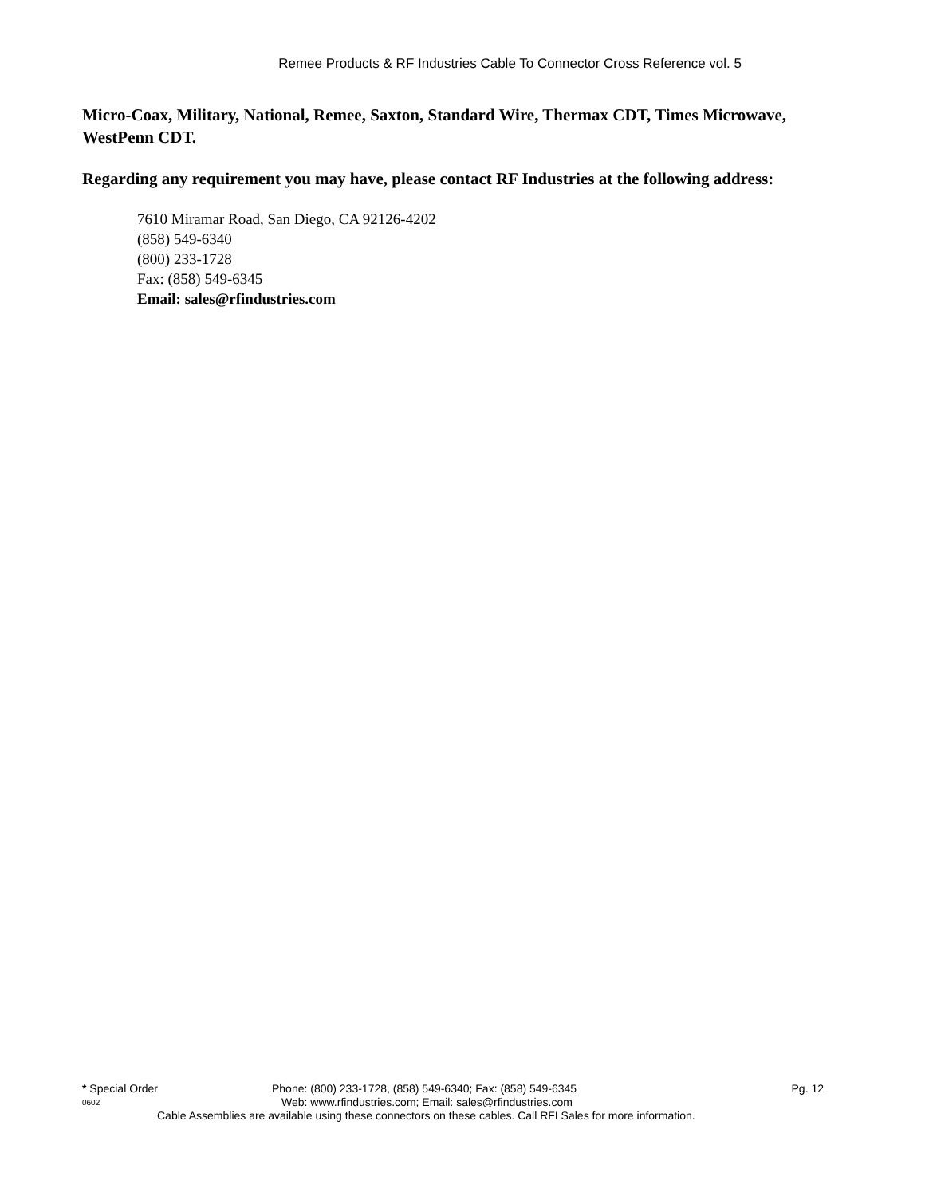Remee Products & RF Industries Cable To Connector Cross Reference vol. 5
Micro-Coax, Military, National, Remee, Saxton, Standard Wire, Thermax CDT, Times Microwave, WestPenn CDT.
Regarding any requirement you may have, please contact RF Industries at the following address:
7610 Miramar Road, San Diego, CA 92126-4202
(858) 549-6340
(800) 233-1728
Fax: (858) 549-6345
Email: sales@rfindustries.com
* Special Order Phone: (800) 233-1728, (858) 549-6340; Fax: (858) 549-6345 Pg. 12
0602 Web: www.rfindustries.com; Email: sales@rfindustries.com
Cable Assemblies are available using these connectors on these cables. Call RFI Sales for more information.